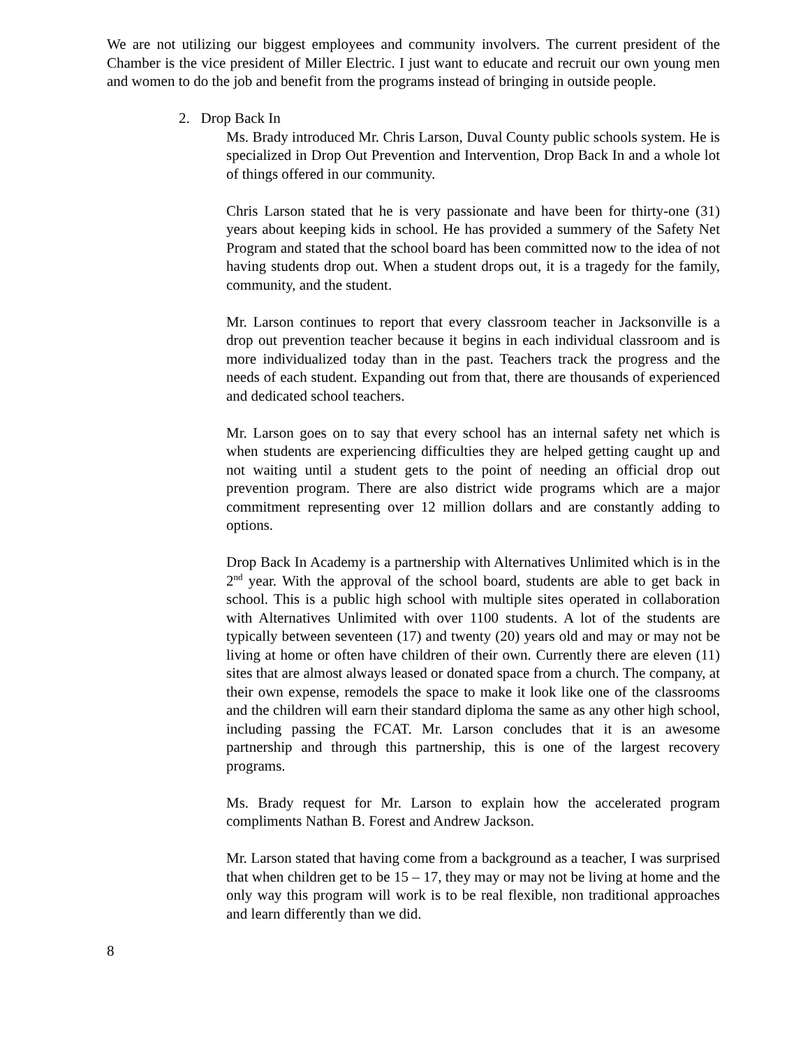We are not utilizing our biggest employees and community involvers. The current president of the Chamber is the vice president of Miller Electric. I just want to educate and recruit our own young men and women to do the job and benefit from the programs instead of bringing in outside people.
2. Drop Back In
Ms. Brady introduced Mr. Chris Larson, Duval County public schools system. He is specialized in Drop Out Prevention and Intervention, Drop Back In and a whole lot of things offered in our community.
Chris Larson stated that he is very passionate and have been for thirty-one (31) years about keeping kids in school. He has provided a summery of the Safety Net Program and stated that the school board has been committed now to the idea of not having students drop out. When a student drops out, it is a tragedy for the family, community, and the student.
Mr. Larson continues to report that every classroom teacher in Jacksonville is a drop out prevention teacher because it begins in each individual classroom and is more individualized today than in the past. Teachers track the progress and the needs of each student. Expanding out from that, there are thousands of experienced and dedicated school teachers.
Mr. Larson goes on to say that every school has an internal safety net which is when students are experiencing difficulties they are helped getting caught up and not waiting until a student gets to the point of needing an official drop out prevention program. There are also district wide programs which are a major commitment representing over 12 million dollars and are constantly adding to options.
Drop Back In Academy is a partnership with Alternatives Unlimited which is in the 2<sup>nd</sup> year. With the approval of the school board, students are able to get back in school. This is a public high school with multiple sites operated in collaboration with Alternatives Unlimited with over 1100 students. A lot of the students are typically between seventeen (17) and twenty (20) years old and may or may not be living at home or often have children of their own. Currently there are eleven (11) sites that are almost always leased or donated space from a church. The company, at their own expense, remodels the space to make it look like one of the classrooms and the children will earn their standard diploma the same as any other high school, including passing the FCAT. Mr. Larson concludes that it is an awesome partnership and through this partnership, this is one of the largest recovery programs.
Ms. Brady request for Mr. Larson to explain how the accelerated program compliments Nathan B. Forest and Andrew Jackson.
Mr. Larson stated that having come from a background as a teacher, I was surprised that when children get to be 15 – 17, they may or may not be living at home and the only way this program will work is to be real flexible, non traditional approaches and learn differently than we did.
8